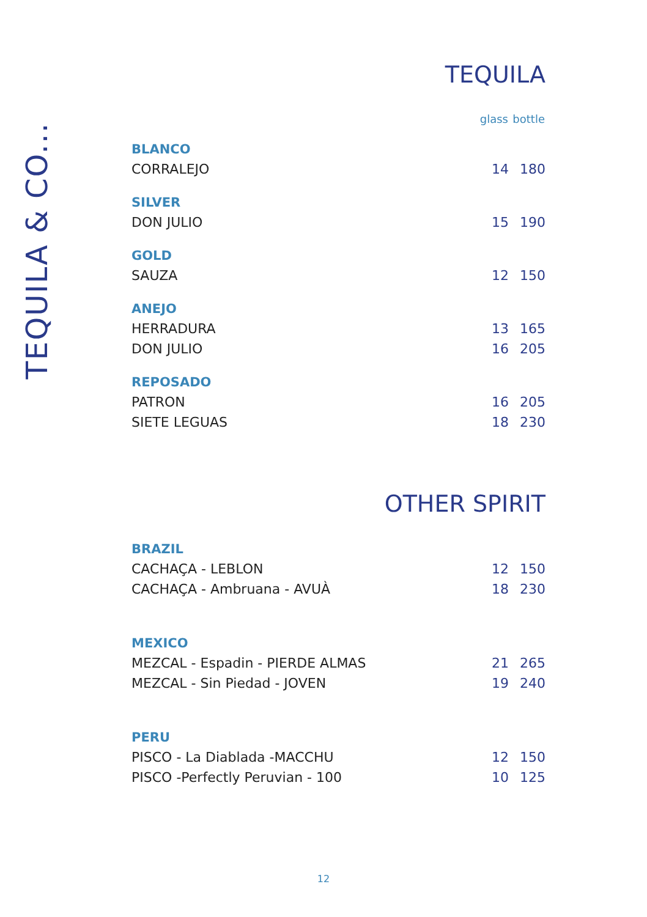TEQUILA & CO...
TEQUILA
| | glass | bottle |
| --- | --- | --- |
| BLANCO | | |
| CORRALEJO | 14 | 180 |
| SILVER | | |
| DON JULIO | 15 | 190 |
| GOLD | | |
| SAUZA | 12 | 150 |
| ANEJO | | |
| HERRADURA | 13 | 165 |
| DON JULIO | 16 | 205 |
| REPOSADO | | |
| PATRON | 16 | 205 |
| SIETE LEGUAS | 18 | 230 |
OTHER SPIRIT
| BRAZIL | | |
| CACHAÇA - LEBLON | 12 | 150 |
| CACHAÇA - Ambruana - AVUÀ | 18 | 230 |
| MEXICO | | |
| MEZCAL - Espadin - PIERDE ALMAS | 21 | 265 |
| MEZCAL - Sin Piedad - JOVEN | 19 | 240 |
| PERU | | |
| PISCO - La Diablada -MACCHU | 12 | 150 |
| PISCO -Perfectly Peruvian - 100 | 10 | 125 |
12